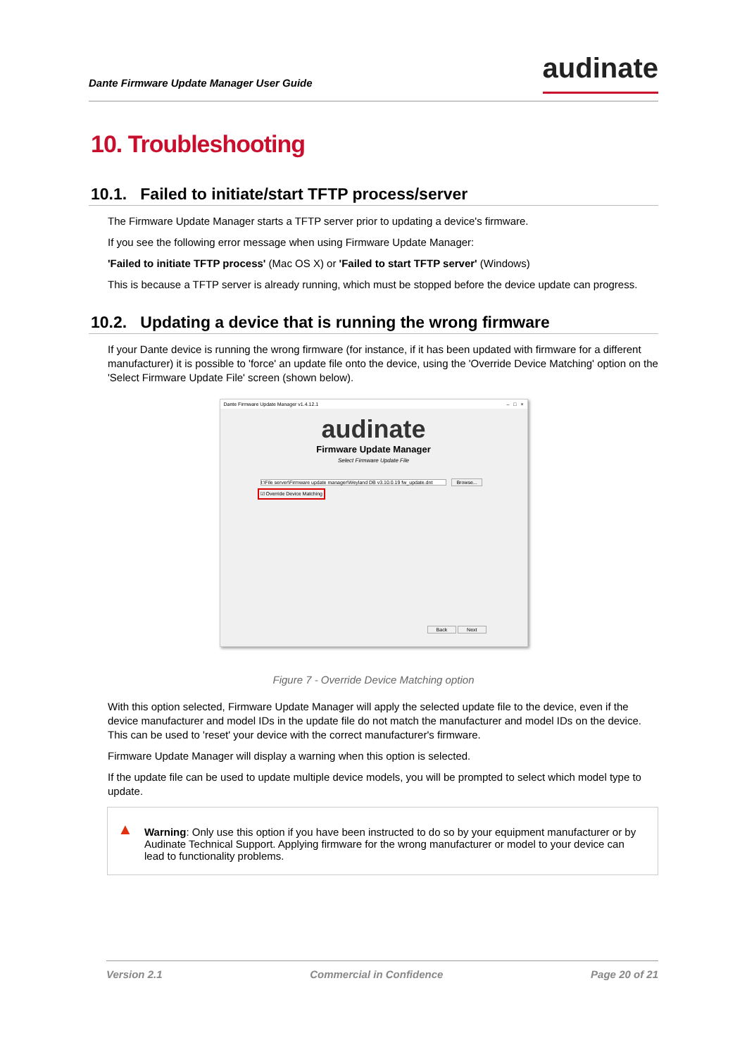Dante Firmware Update Manager User Guide audinate
10. Troubleshooting
10.1. Failed to initiate/start TFTP process/server
The Firmware Update Manager starts a TFTP server prior to updating a device's firmware.
If you see the following error message when using Firmware Update Manager:
'Failed to initiate TFTP process' (Mac OS X) or 'Failed to start TFTP server' (Windows)
This is because a TFTP server is already running, which must be stopped before the device update can progress.
10.2. Updating a device that is running the wrong firmware
If your Dante device is running the wrong firmware (for instance, if it has been updated with firmware for a different manufacturer) it is possible to 'force' an update file onto the device, using the 'Override Device Matching' option on the 'Select Firmware Update File' screen (shown below).
Dante Firmware Update Manager v1.4.12.1 – □ ×
audinate
Firmware Update Manager
Select Firmware Update File
I:\File server\Firmware update manager\Weyland DB v3.10.0.19 fw_update.dnt Browse...
☑ Override Device Matching
Back Next
Figure 7 - Override Device Matching option
With this option selected, Firmware Update Manager will apply the selected update file to the device, even if the device manufacturer and model IDs in the update file do not match the manufacturer and model IDs on the device. This can be used to 'reset' your device with the correct manufacturer's firmware.
Firmware Update Manager will display a warning when this option is selected.
If the update file can be used to update multiple device models, you will be prompted to select which model type to update.
▲ Warning: Only use this option if you have been instructed to do so by your equipment manufacturer or by Audinate Technical Support. Applying firmware for the wrong manufacturer or model to your device can lead to functionality problems.
Version 2.1 Commercial in Confidence Page 20 of 21